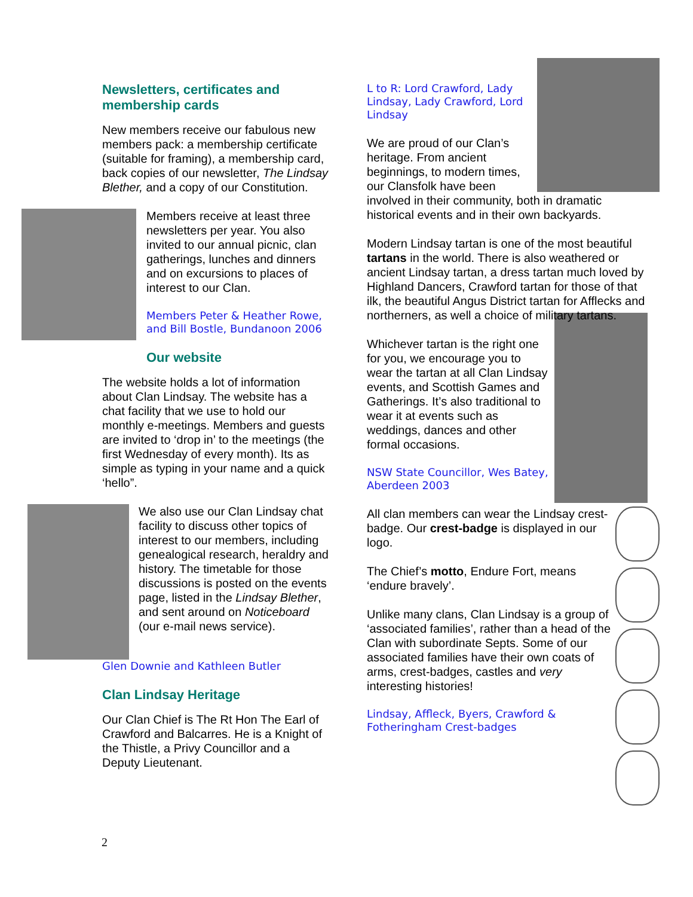Newsletters, certificates and membership cards
New members receive our fabulous new members pack: a membership certificate (suitable for framing), a membership card, back copies of our newsletter, The Lindsay Blether, and a copy of our Constitution.
Members receive at least three newsletters per year. You also invited to our annual picnic, clan gatherings, lunches and dinners and on excursions to places of interest to our Clan.
Members Peter & Heather Rowe, and Bill Bostle, Bundanoon 2006
Our website
The website holds a lot of information about Clan Lindsay. The website has a chat facility that we use to hold our monthly e-meetings. Members and guests are invited to ‘drop in’ to the meetings (the first Wednesday of every month). Its as simple as typing in your name and a quick ‘hello”.
We also use our Clan Lindsay chat facility to discuss other topics of interest to our members, including genealogical research, heraldry and history. The timetable for those discussions is posted on the events page, listed in the Lindsay Blether, and sent around on Noticeboard (our e-mail news service).
Glen Downie and Kathleen Butler
Clan Lindsay Heritage
Our Clan Chief is The Rt Hon The Earl of Crawford and Balcarres. He is a Knight of the Thistle, a Privy Councillor and a Deputy Lieutenant.
L to R: Lord Crawford, Lady Lindsay, Lady Crawford, Lord Lindsay
We are proud of our Clan’s heritage. From ancient beginnings, to modern times, our Clansfolk have been involved in their community, both in dramatic historical events and in their own backyards.
Modern Lindsay tartan is one of the most beautiful tartans in the world. There is also weathered or ancient Lindsay tartan, a dress tartan much loved by Highland Dancers, Crawford tartan for those of that ilk, the beautiful Angus District tartan for Afflecks and northerners, as well a choice of military tartans.
Whichever tartan is the right one for you, we encourage you to wear the tartan at all Clan Lindsay events, and Scottish Games and Gatherings. It’s also traditional to wear it at events such as weddings, dances and other formal occasions.
NSW State Councillor, Wes Batey, Aberdeen 2003
All clan members can wear the Lindsay crest-badge. Our crest-badge is displayed in our logo.
The Chief’s motto, Endure Fort, means ‘endure bravely’.
Unlike many clans, Clan Lindsay is a group of ‘associated families’, rather than a head of the Clan with subordinate Septs. Some of our associated families have their own coats of arms, crest-badges, castles and very interesting histories!
Lindsay, Affleck, Byers, Crawford & Fotheringham Crest-badges
2